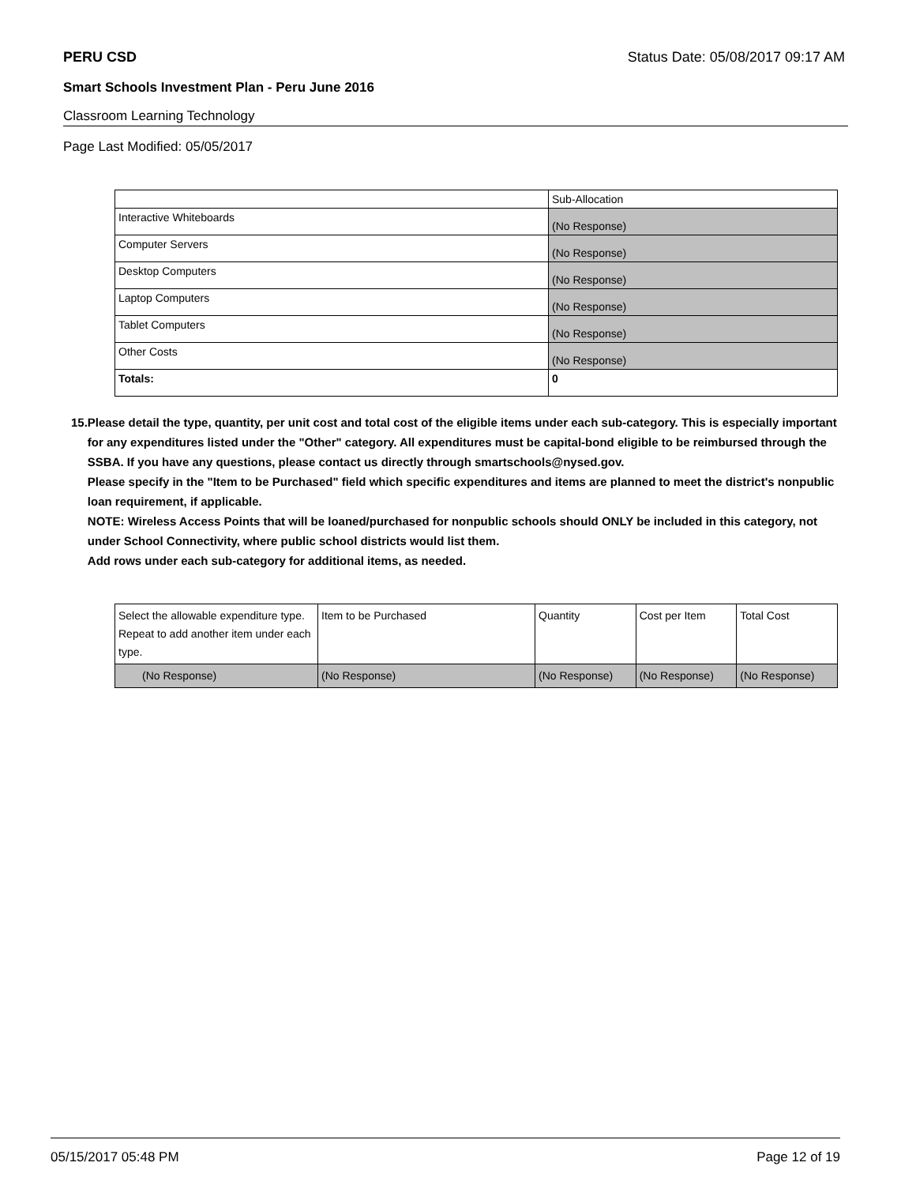PERU CSD Status Date: 05/08/2017 09:17 AM
Smart Schools Investment Plan - Peru June 2016
Classroom Learning Technology
Page Last Modified: 05/05/2017
| | Sub-Allocation |
| --- | --- |
| Interactive Whiteboards | (No Response) |
| Computer Servers | (No Response) |
| Desktop Computers | (No Response) |
| Laptop Computers | (No Response) |
| Tablet Computers | (No Response) |
| Other Costs | (No Response) |
| Totals: | 0 |
15. Please detail the type, quantity, per unit cost and total cost of the eligible items under each sub-category. This is especially important for any expenditures listed under the "Other" category. All expenditures must be capital-bond eligible to be reimbursed through the SSBA. If you have any questions, please contact us directly through smartschools@nysed.gov.
Please specify in the "Item to be Purchased" field which specific expenditures and items are planned to meet the district's nonpublic loan requirement, if applicable.
NOTE: Wireless Access Points that will be loaned/purchased for nonpublic schools should ONLY be included in this category, not under School Connectivity, where public school districts would list them.
Add rows under each sub-category for additional items, as needed.
| Select the allowable expenditure type. Repeat to add another item under each type. | Item to be Purchased | Quantity | Cost per Item | Total Cost |
| --- | --- | --- | --- | --- |
| (No Response) | (No Response) | (No Response) | (No Response) | (No Response) |
05/15/2017 05:48 PM Page 12 of 19